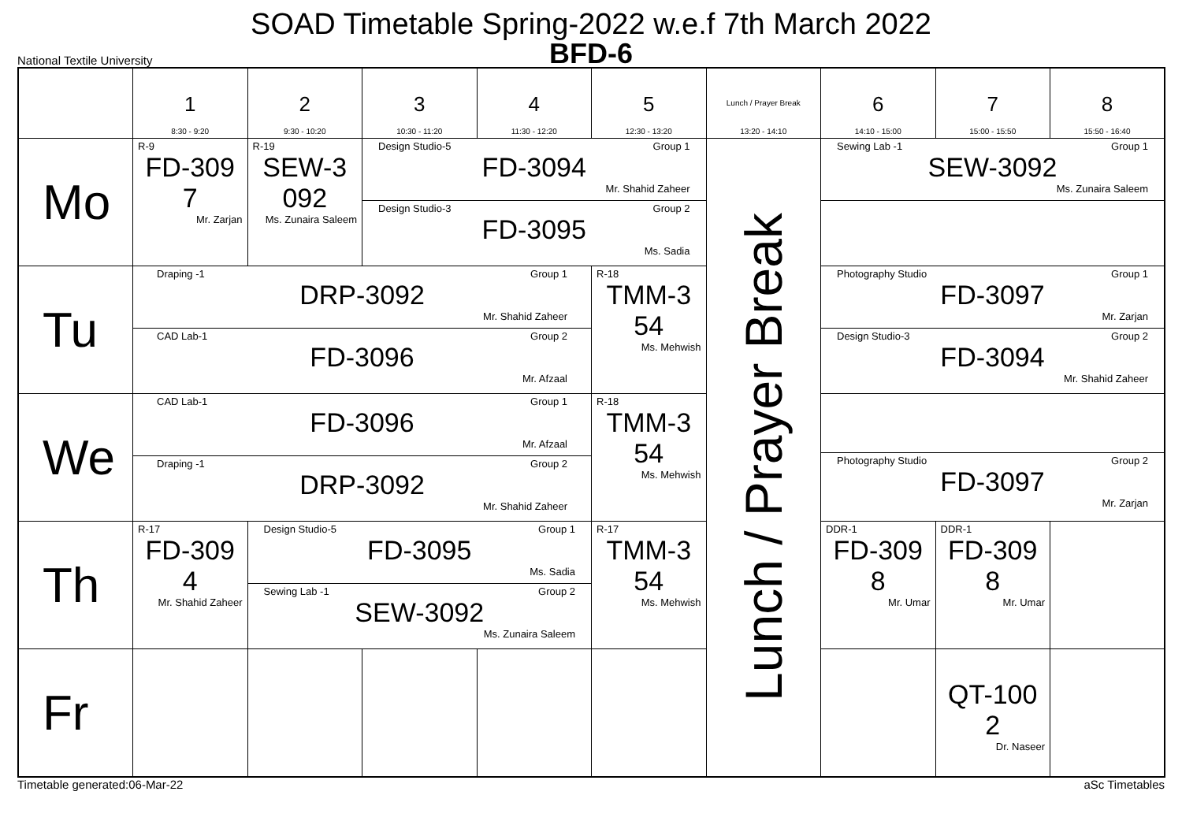SOAD Timetable Spring-2022 w.e.f 7th March 2022
BFD-6
National Textile University
| | 1 8:30 - 9:20 | 2 9:30 - 10:20 | 3 10:30 - 11:20 | 4 11:30 - 12:20 | 5 12:30 - 13:20 | Lunch / Prayer Break 13:20 - 14:10 | 6 14:10 - 15:00 | 7 15:00 - 15:50 | 8 15:50 - 16:40 |
| --- | --- | --- | --- | --- | --- | --- | --- | --- | --- |
| Mo | R-9 FD-309 7 Mr. Zarjan | R-19 SEW-3 092 Ms. Zunaira Saleem | Design Studio-5 Group 1 FD-3094 Mr. Shahid Zaheer Design Studio-3 Group 2 FD-3095 Ms. Sadia | | | Lunch / Prayer Break | Sewing Lab -1 Group 1 SEW-3092 Ms. Zunaira Saleem | | |
| Tu | Draping -1 Group 1 DRP-3092 Mr. Shahid Zaheer CAD Lab-1 Group 2 FD-3096 Mr. Afzaal | | | | R-18 TMM-3 54 Ms. Mehwish | | Photography Studio Group 1 FD-3097 Mr. Zarjan Design Studio-3 Group 2 FD-3094 Mr. Shahid Zaheer | | |
| We | CAD Lab-1 Group 1 FD-3096 Mr. Afzaal Draping -1 Group 2 DRP-3092 Mr. Shahid Zaheer | | | | R-18 TMM-3 54 Ms. Mehwish | | Photography Studio Group 2 FD-3097 Mr. Zarjan | | |
| Th | R-17 FD-309 4 Mr. Shahid Zaheer | Design Studio-5 Group 1 FD-3095 Ms. Sadia Sewing Lab -1 Group 2 SEW-3092 Ms. Zunaira Saleem | | | R-17 TMM-3 54 Ms. Mehwish | | DDR-1 FD-309 8 Mr. Umar | DDR-1 FD-309 8 Mr. Umar | |
| Fr | | | | | | | | QT-100 2 Dr. Naseer | |
Timetable generated:06-Mar-22 aSc Timetables